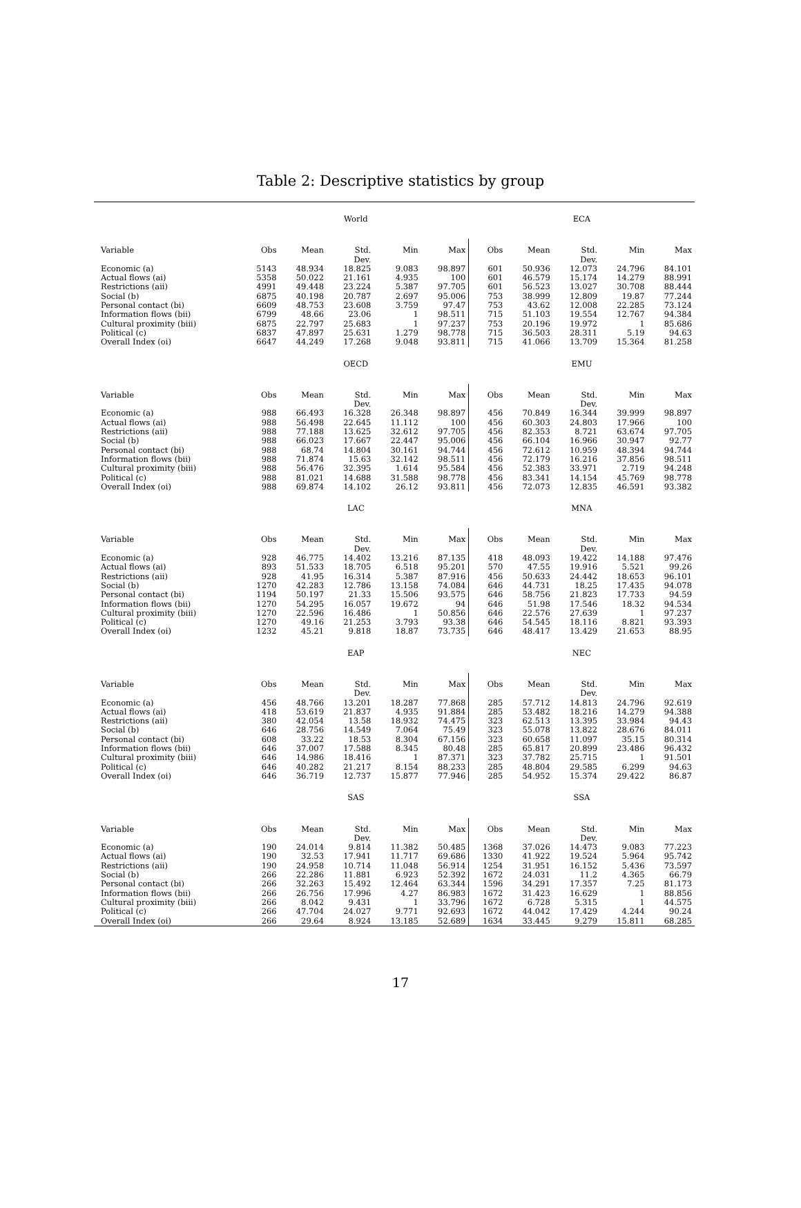Table 2: Descriptive statistics by group
| | World | | | | | ECA | | | | |
| --- | --- | --- | --- | --- | --- | --- | --- | --- | --- | --- |
| Variable | Obs | Mean | Std. Dev. | Min | Max | Obs | Mean | Std. Dev. | Min | Max |
| Economic (a) | 5143 | 48.934 | 18.825 | 9.083 | 98.897 | 601 | 50.936 | 12.073 | 24.796 | 84.101 |
| Actual flows (ai) | 5358 | 50.022 | 21.161 | 4.935 | 100 | 601 | 46.579 | 15.174 | 14.279 | 88.991 |
| Restrictions (aii) | 4991 | 49.448 | 23.224 | 5.387 | 97.705 | 601 | 56.523 | 13.027 | 30.708 | 88.444 |
| Social (b) | 6875 | 40.198 | 20.787 | 2.697 | 95.006 | 753 | 38.999 | 12.809 | 19.87 | 77.244 |
| Personal contact (bi) | 6609 | 48.753 | 23.608 | 3.759 | 97.47 | 753 | 43.62 | 12.008 | 22.285 | 73.124 |
| Information flows (bii) | 6799 | 48.66 | 23.06 | 1 | 98.511 | 715 | 51.103 | 19.554 | 12.767 | 94.384 |
| Cultural proximity (biii) | 6875 | 22.797 | 25.683 | 1 | 97.237 | 753 | 20.196 | 19.972 | 1 | 85.686 |
| Political (c) | 6837 | 47.897 | 25.631 | 1.279 | 98.778 | 715 | 36.503 | 28.311 | 5.19 | 94.63 |
| Overall Index (oi) | 6647 | 44.249 | 17.268 | 9.048 | 93.811 | 715 | 41.066 | 13.709 | 15.364 | 81.258 |
| | OECD | | | | | EMU | | | | |
| Variable | Obs | Mean | Std. Dev. | Min | Max | Obs | Mean | Std. Dev. | Min | Max |
| Economic (a) | 988 | 66.493 | 16.328 | 26.348 | 98.897 | 456 | 70.849 | 16.344 | 39.999 | 98.897 |
| Actual flows (ai) | 988 | 56.498 | 22.645 | 11.112 | 100 | 456 | 60.303 | 24.803 | 17.966 | 100 |
| Restrictions (aii) | 988 | 77.188 | 13.625 | 32.612 | 97.705 | 456 | 82.353 | 8.721 | 63.674 | 97.705 |
| Social (b) | 988 | 66.023 | 17.667 | 22.447 | 95.006 | 456 | 66.104 | 16.966 | 30.947 | 92.77 |
| Personal contact (bi) | 988 | 68.74 | 14.804 | 30.161 | 94.744 | 456 | 72.612 | 10.959 | 48.394 | 94.744 |
| Information flows (bii) | 988 | 71.874 | 15.63 | 32.142 | 98.511 | 456 | 72.179 | 16.216 | 37.856 | 98.511 |
| Cultural proximity (biii) | 988 | 56.476 | 32.395 | 1.614 | 95.584 | 456 | 52.383 | 33.971 | 2.719 | 94.248 |
| Political (c) | 988 | 81.021 | 14.688 | 31.588 | 98.778 | 456 | 83.341 | 14.154 | 45.769 | 98.778 |
| Overall Index (oi) | 988 | 69.874 | 14.102 | 26.12 | 93.811 | 456 | 72.073 | 12.835 | 46.591 | 93.382 |
| | LAC | | | | | MNA | | | | |
| Variable | Obs | Mean | Std. Dev. | Min | Max | Obs | Mean | Std. Dev. | Min | Max |
| Economic (a) | 928 | 46.775 | 14.402 | 13.216 | 87.135 | 418 | 48.093 | 19.422 | 14.188 | 97.476 |
| Actual flows (ai) | 893 | 51.533 | 18.705 | 6.518 | 95.201 | 570 | 47.55 | 19.916 | 5.521 | 99.26 |
| Restrictions (aii) | 928 | 41.95 | 16.314 | 5.387 | 87.916 | 456 | 50.633 | 24.442 | 18.653 | 96.101 |
| Social (b) | 1270 | 42.283 | 12.786 | 13.158 | 74.084 | 646 | 44.731 | 18.25 | 17.435 | 94.078 |
| Personal contact (bi) | 1194 | 50.197 | 21.33 | 15.506 | 93.575 | 646 | 58.756 | 21.823 | 17.733 | 94.59 |
| Information flows (bii) | 1270 | 54.295 | 16.057 | 19.672 | 94 | 646 | 51.98 | 17.546 | 18.32 | 94.534 |
| Cultural proximity (biii) | 1270 | 22.596 | 16.486 | 1 | 50.856 | 646 | 22.576 | 27.639 | 1 | 97.237 |
| Political (c) | 1270 | 49.16 | 21.253 | 3.793 | 93.38 | 646 | 54.545 | 18.116 | 8.821 | 93.393 |
| Overall Index (oi) | 1232 | 45.21 | 9.818 | 18.87 | 73.735 | 646 | 48.417 | 13.429 | 21.653 | 88.95 |
| | EAP | | | | | NEC | | | | |
| Variable | Obs | Mean | Std. Dev. | Min | Max | Obs | Mean | Std. Dev. | Min | Max |
| Economic (a) | 456 | 48.766 | 13.201 | 18.287 | 77.868 | 285 | 57.712 | 14.813 | 24.796 | 92.619 |
| Actual flows (ai) | 418 | 53.619 | 21.837 | 4.935 | 91.884 | 285 | 53.482 | 18.216 | 14.279 | 94.388 |
| Restrictions (aii) | 380 | 42.054 | 13.58 | 18.932 | 74.475 | 323 | 62.513 | 13.395 | 33.984 | 94.43 |
| Social (b) | 646 | 28.756 | 14.549 | 7.064 | 75.49 | 323 | 55.078 | 13.822 | 28.676 | 84.011 |
| Personal contact (bi) | 608 | 33.22 | 18.53 | 8.304 | 67.156 | 323 | 60.658 | 11.097 | 35.15 | 80.314 |
| Information flows (bii) | 646 | 37.007 | 17.588 | 8.345 | 80.48 | 285 | 65.817 | 20.899 | 23.486 | 96.432 |
| Cultural proximity (biii) | 646 | 14.986 | 18.416 | 1 | 87.371 | 323 | 37.782 | 25.715 | 1 | 91.501 |
| Political (c) | 646 | 40.282 | 21.217 | 8.154 | 88.233 | 285 | 48.804 | 29.585 | 6.299 | 94.63 |
| Overall Index (oi) | 646 | 36.719 | 12.737 | 15.877 | 77.946 | 285 | 54.952 | 15.374 | 29.422 | 86.87 |
| | SAS | | | | | SSA | | | | |
| Variable | Obs | Mean | Std. Dev. | Min | Max | Obs | Mean | Std. Dev. | Min | Max |
| Economic (a) | 190 | 24.014 | 9.814 | 11.382 | 50.485 | 1368 | 37.026 | 14.473 | 9.083 | 77.223 |
| Actual flows (ai) | 190 | 32.53 | 17.941 | 11.717 | 69.686 | 1330 | 41.922 | 19.524 | 5.964 | 95.742 |
| Restrictions (aii) | 190 | 24.958 | 10.714 | 11.048 | 56.914 | 1254 | 31.951 | 16.152 | 5.436 | 73.597 |
| Social (b) | 266 | 22.286 | 11.881 | 6.923 | 52.392 | 1672 | 24.031 | 11.2 | 4.365 | 66.79 |
| Personal contact (bi) | 266 | 32.263 | 15.492 | 12.464 | 63.344 | 1596 | 34.291 | 17.357 | 7.25 | 81.173 |
| Information flows (bii) | 266 | 26.756 | 17.996 | 4.27 | 86.983 | 1672 | 31.423 | 16.629 | 1 | 88.856 |
| Cultural proximity (biii) | 266 | 8.042 | 9.431 | 1 | 33.796 | 1672 | 6.728 | 5.315 | 1 | 44.575 |
| Political (c) | 266 | 47.704 | 24.027 | 9.771 | 92.693 | 1672 | 44.042 | 17.429 | 4.244 | 90.24 |
| Overall Index (oi) | 266 | 29.64 | 8.924 | 13.185 | 52.689 | 1634 | 33.445 | 9.279 | 15.811 | 68.285 |
17